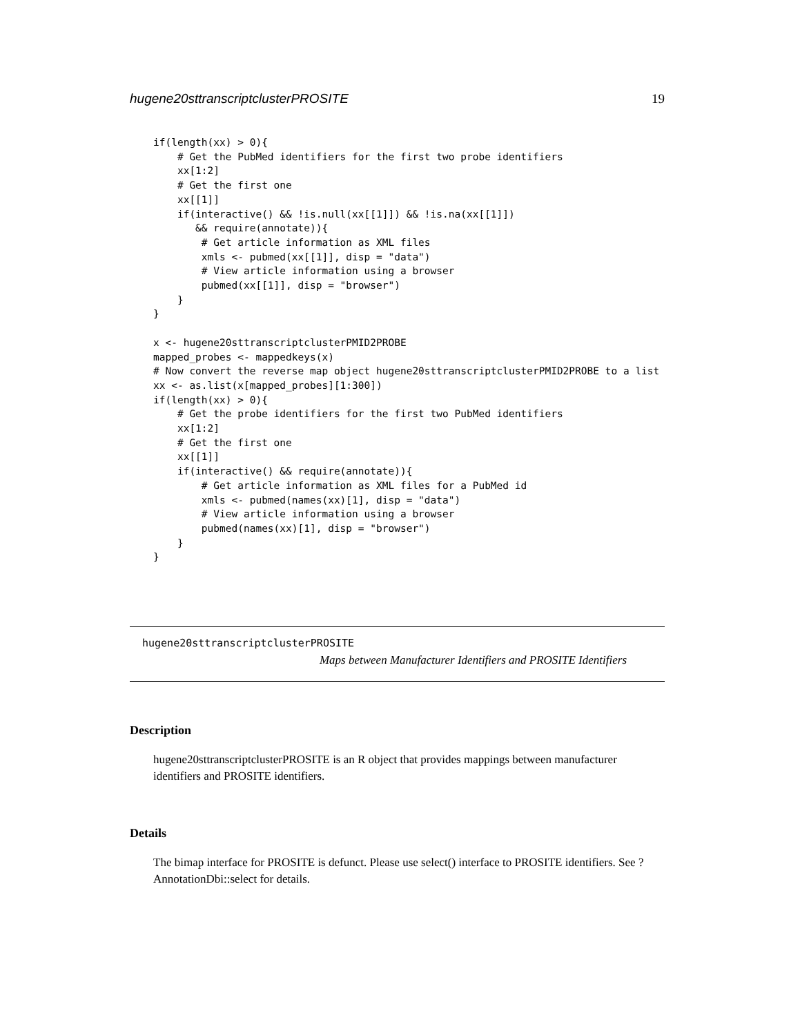hugene20sttranscriptclusterPROSITE 19
if(length(xx) > 0){
    # Get the PubMed identifiers for the first two probe identifiers
    xx[1:2]
    # Get the first one
    xx[[1]]
    if(interactive() && !is.null(xx[[1]]) && !is.na(xx[[1]])
       && require(annotate)){
        # Get article information as XML files
        xmls <- pubmed(xx[[1]], disp = "data")
        # View article information using a browser
        pubmed(xx[[1]], disp = "browser")
    }
}

x <- hugene20sttranscriptclusterPMID2PROBE
mapped_probes <- mappedkeys(x)
# Now convert the reverse map object hugene20sttranscriptclusterPMID2PROBE to a list
xx <- as.list(x[mapped_probes][1:300])
if(length(xx) > 0){
    # Get the probe identifiers for the first two PubMed identifiers
    xx[1:2]
    # Get the first one
    xx[[1]]
    if(interactive() && require(annotate)){
        # Get article information as XML files for a PubMed id
        xmls <- pubmed(names(xx)[1], disp = "data")
        # View article information using a browser
        pubmed(names(xx)[1], disp = "browser")
    }
}
hugene20sttranscriptclusterPROSITE
Maps between Manufacturer Identifiers and PROSITE Identifiers
Description
hugene20sttranscriptclusterPROSITE is an R object that provides mappings between manufacturer identifiers and PROSITE identifiers.
Details
The bimap interface for PROSITE is defunct. Please use select() interface to PROSITE identifiers. See ?AnnotationDbi::select for details.